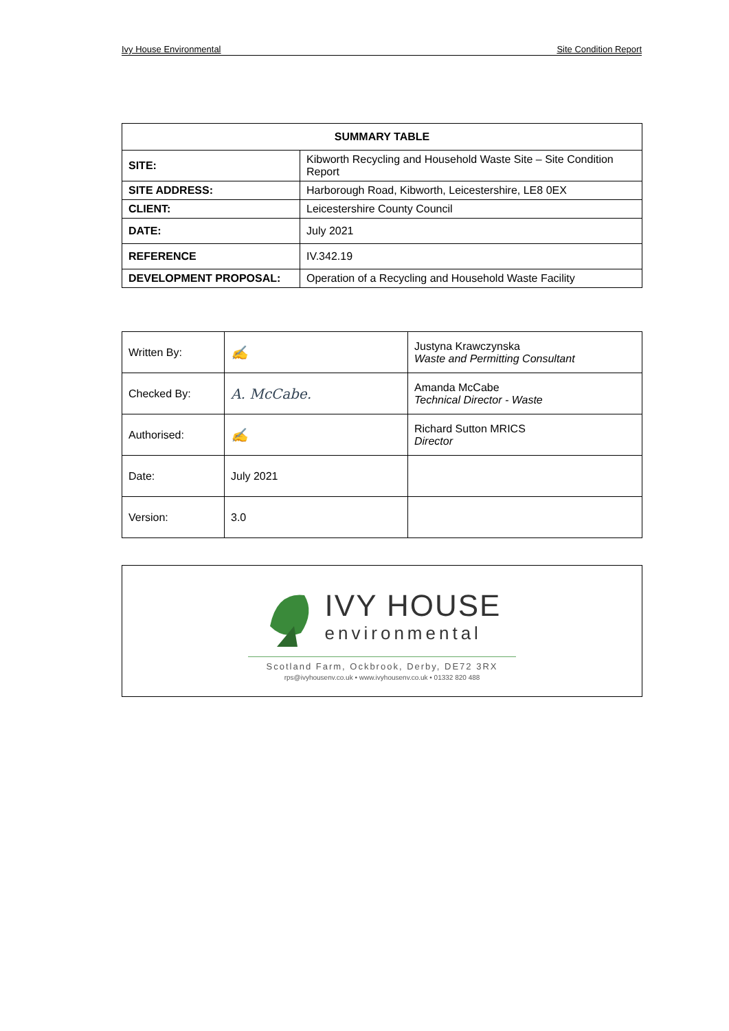Ivy House Environmental Site Condition Report
| SUMMARY TABLE | |
| --- | --- |
| SITE: | Kibworth Recycling and Household Waste Site – Site Condition Report |
| SITE ADDRESS: | Harborough Road, Kibworth, Leicestershire, LE8 0EX |
| CLIENT: | Leicestershire County Council |
| DATE: | July 2021 |
| REFERENCE | IV.342.19 |
| DEVELOPMENT PROPOSAL: | Operation of a Recycling and Household Waste Facility |
| Written By: | ✍ | Justyna Krawczynska Waste and Permitting Consultant |
| Checked By: | A. McCabe. | Amanda McCabe Technical Director - Waste |
| Authorised: | ✍ | Richard Sutton MRICS Director |
| Date: | July 2021 | |
| Version: | 3.0 | |
IVY HOUSE
environmental
Scotland Farm, Ockbrook, Derby, DE72 3RX
rps@ivyhousenv.co.uk • www.ivyhousenv.co.uk • 01332 820 488